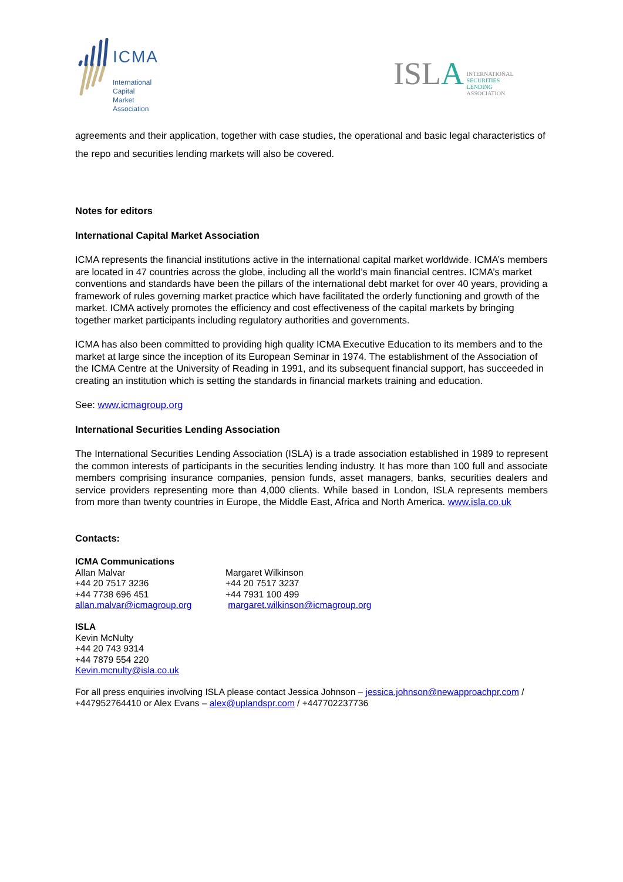ICMA
International
Capital
Market
Association
ISLA INTERNATIONAL
SECURITIES
LENDING
ASSOCIATION
agreements and their application, together with case studies, the operational and basic legal characteristics of the repo and securities lending markets will also be covered.
Notes for editors
International Capital Market Association
ICMA represents the financial institutions active in the international capital market worldwide. ICMA’s members are located in 47 countries across the globe, including all the world’s main financial centres. ICMA’s market conventions and standards have been the pillars of the international debt market for over 40 years, providing a framework of rules governing market practice which have facilitated the orderly functioning and growth of the market. ICMA actively promotes the efficiency and cost effectiveness of the capital markets by bringing together market participants including regulatory authorities and governments.
ICMA has also been committed to providing high quality ICMA Executive Education to its members and to the market at large since the inception of its European Seminar in 1974. The establishment of the Association of the ICMA Centre at the University of Reading in 1991, and its subsequent financial support, has succeeded in creating an institution which is setting the standards in financial markets training and education.
See: www.icmagroup.org
International Securities Lending Association
The International Securities Lending Association (ISLA) is a trade association established in 1989 to represent the common interests of participants in the securities lending industry. It has more than 100 full and associate members comprising insurance companies, pension funds, asset managers, banks, securities dealers and service providers representing more than 4,000 clients. While based in London, ISLA represents members from more than twenty countries in Europe, the Middle East, Africa and North America. www.isla.co.uk
Contacts:
ICMA Communications
Allan Malvar
+44 20 7517 3236
+44 7738 696 451
allan.malvar@icmagroup.org
Margaret Wilkinson
+44 20 7517 3237
+44 7931 100 499
margaret.wilkinson@icmagroup.org
ISLA
Kevin McNulty
+44 20 743 9314
+44 7879 554 220
Kevin.mcnulty@isla.co.uk
For all press enquiries involving ISLA please contact Jessica Johnson – jessica.johnson@newapproachpr.com / +447952764410 or Alex Evans – alex@uplandspr.com / +447702237736